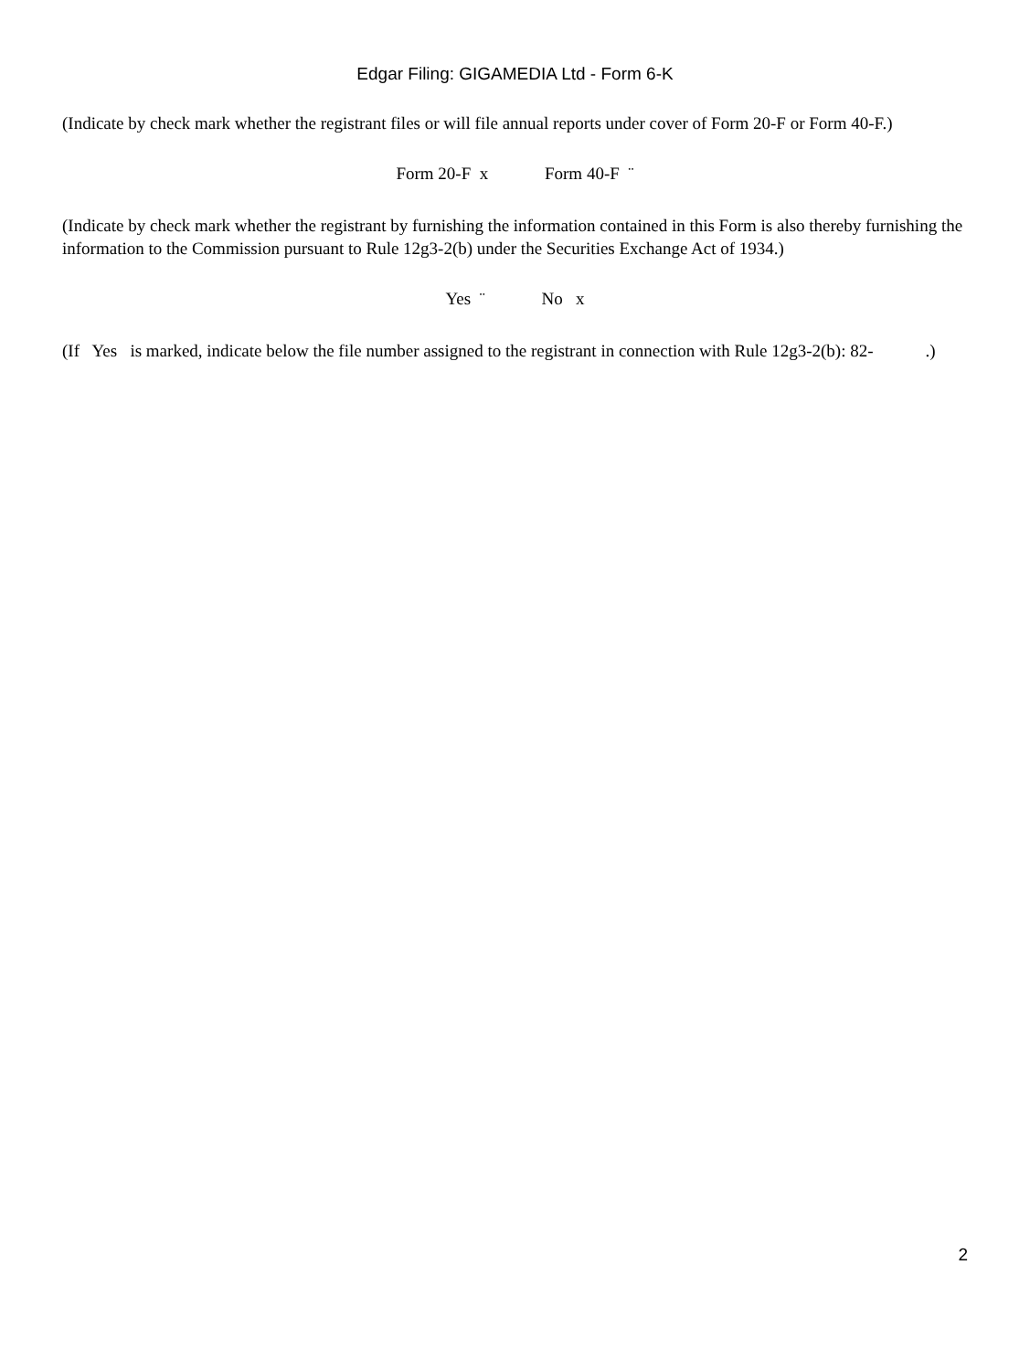Edgar Filing: GIGAMEDIA Ltd - Form 6-K
(Indicate by check mark whether the registrant files or will file annual reports under cover of Form 20-F or Form 40-F.)
Form 20-F x Form 40-F ¨
(Indicate by check mark whether the registrant by furnishing the information contained in this Form is also thereby furnishing the information to the Commission pursuant to Rule 12g3-2(b) under the Securities Exchange Act of 1934.)
Yes ¨ No x
(If Yes is marked, indicate below the file number assigned to the registrant in connection with Rule 12g3-2(b): 82- .)
2